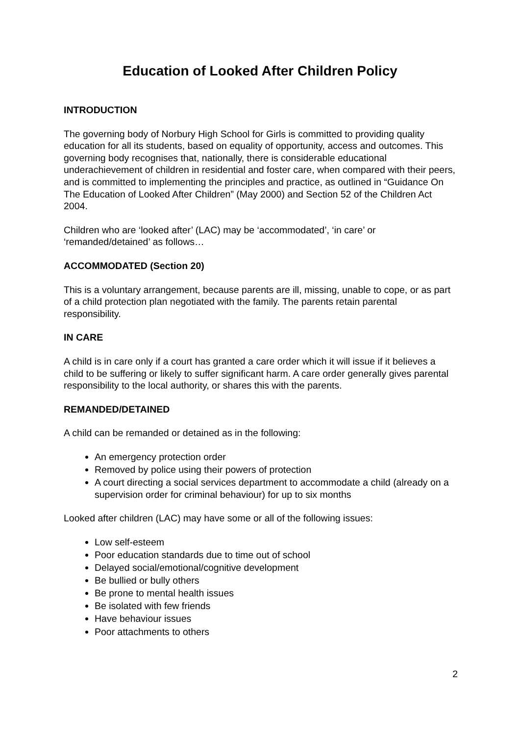Education of Looked After Children Policy
INTRODUCTION
The governing body of Norbury High School for Girls is committed to providing quality education for all its students, based on equality of opportunity, access and outcomes. This governing body recognises that, nationally, there is considerable educational underachievement of children in residential and foster care, when compared with their peers, and is committed to implementing the principles and practice, as outlined in “Guidance On The Education of Looked After Children” (May 2000) and Section 52 of the Children Act 2004.
Children who are ‘looked after’ (LAC) may be ‘accommodated’, ‘in care’ or ‘remanded/detained’ as follows…
ACCOMMODATED (Section 20)
This is a voluntary arrangement, because parents are ill, missing, unable to cope, or as part of a child protection plan negotiated with the family. The parents retain parental responsibility.
IN CARE
A child is in care only if a court has granted a care order which it will issue if it believes a child to be suffering or likely to suffer significant harm. A care order generally gives parental responsibility to the local authority, or shares this with the parents.
REMANDED/DETAINED
A child can be remanded or detained as in the following:
An emergency protection order
Removed by police using their powers of protection
A court directing a social services department to accommodate a child (already on a supervision order for criminal behaviour) for up to six months
Looked after children (LAC) may have some or all of the following issues:
Low self-esteem
Poor education standards due to time out of school
Delayed social/emotional/cognitive development
Be bullied or bully others
Be prone to mental health issues
Be isolated with few friends
Have behaviour issues
Poor attachments to others
2